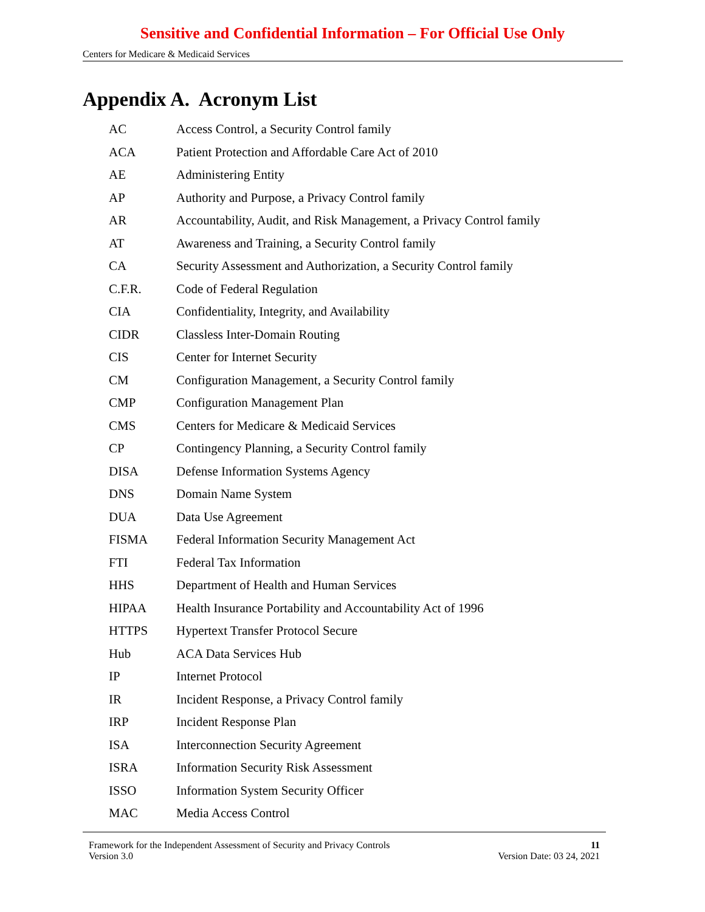Sensitive and Confidential Information – For Official Use Only
Centers for Medicare & Medicaid Services
Appendix A. Acronym List
| AC | Access Control, a Security Control family |
| ACA | Patient Protection and Affordable Care Act of 2010 |
| AE | Administering Entity |
| AP | Authority and Purpose, a Privacy Control family |
| AR | Accountability, Audit, and Risk Management, a Privacy Control family |
| AT | Awareness and Training, a Security Control family |
| CA | Security Assessment and Authorization, a Security Control family |
| C.F.R. | Code of Federal Regulation |
| CIA | Confidentiality, Integrity, and Availability |
| CIDR | Classless Inter-Domain Routing |
| CIS | Center for Internet Security |
| CM | Configuration Management, a Security Control family |
| CMP | Configuration Management Plan |
| CMS | Centers for Medicare & Medicaid Services |
| CP | Contingency Planning, a Security Control family |
| DISA | Defense Information Systems Agency |
| DNS | Domain Name System |
| DUA | Data Use Agreement |
| FISMA | Federal Information Security Management Act |
| FTI | Federal Tax Information |
| HHS | Department of Health and Human Services |
| HIPAA | Health Insurance Portability and Accountability Act of 1996 |
| HTTPS | Hypertext Transfer Protocol Secure |
| Hub | ACA Data Services Hub |
| IP | Internet Protocol |
| IR | Incident Response, a Privacy Control family |
| IRP | Incident Response Plan |
| ISA | Interconnection Security Agreement |
| ISRA | Information Security Risk Assessment |
| ISSO | Information System Security Officer |
| MAC | Media Access Control |
Framework for the Independent Assessment of Security and Privacy Controls 11
Version 3.0 Version Date: 03 24, 2021